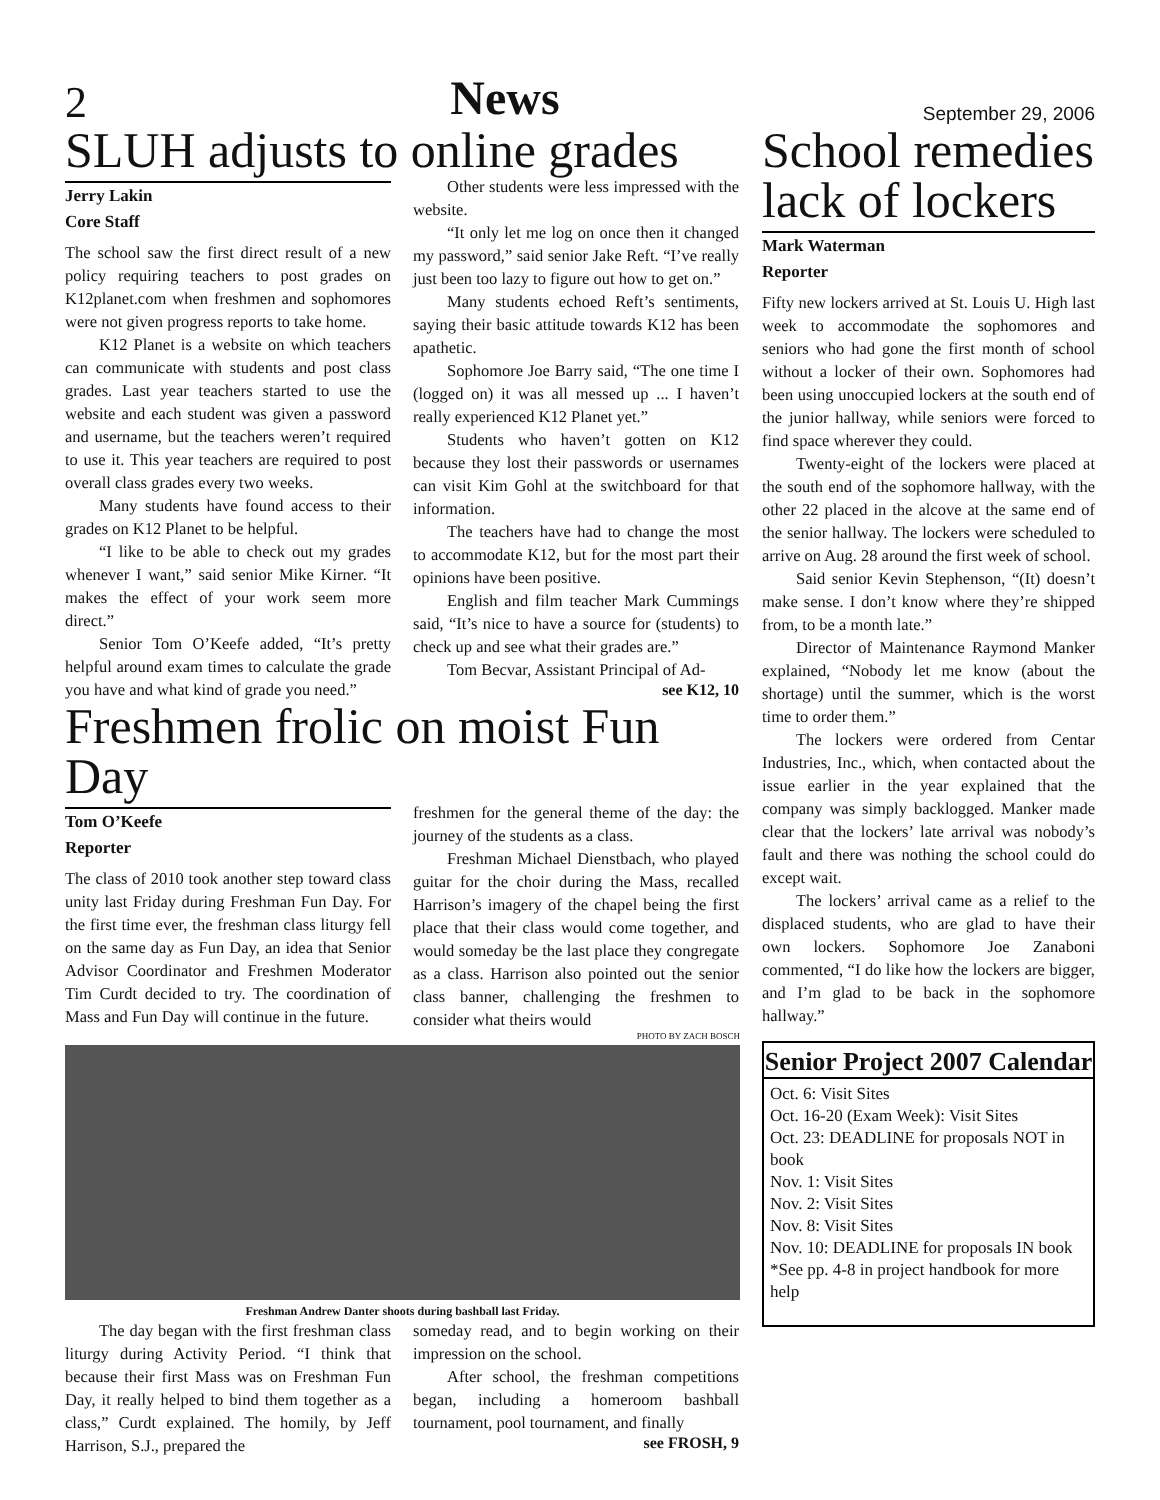2 News September 29, 2006
SLUH adjusts to online grades
Jerry Lakin
Core Staff
The school saw the first direct result of a new policy requiring teachers to post grades on K12planet.com when freshmen and sophomores were not given progress reports to take home.
K12 Planet is a website on which teachers can communicate with students and post class grades. Last year teachers started to use the website and each student was given a password and username, but the teachers weren’t required to use it. This year teachers are required to post overall class grades every two weeks.
Many students have found access to their grades on K12 Planet to be helpful.
“I like to be able to check out my grades whenever I want,” said senior Mike Kirner. “It makes the effect of your work seem more direct.”
Senior Tom O’Keefe added, “It’s pretty helpful around exam times to calculate the grade you have and what kind of grade you need.”
Other students were less impressed with the website.
“It only let me log on once then it changed my password,” said senior Jake Reft. “I’ve really just been too lazy to figure out how to get on.”
Many students echoed Reft’s sentiments, saying their basic attitude towards K12 has been apathetic.
Sophomore Joe Barry said, “The one time I (logged on) it was all messed up ... I haven’t really experienced K12 Planet yet.”
Students who haven’t gotten on K12 because they lost their passwords or usernames can visit Kim Gohl at the switchboard for that information.
The teachers have had to change the most to accommodate K12, but for the most part their opinions have been positive.
English and film teacher Mark Cummings said, “It’s nice to have a source for (students) to check up and see what their grades are.”
Tom Becvar, Assistant Principal of Ad-
see K12, 10
Freshmen frolic on moist Fun Day
Tom O’Keefe
Reporter
The class of 2010 took another step toward class unity last Friday during Freshman Fun Day. For the first time ever, the freshman class liturgy fell on the same day as Fun Day, an idea that Senior Advisor Coordinator and Freshmen Moderator Tim Curdt decided to try. The coordination of Mass and Fun Day will continue in the future.
freshmen for the general theme of the day: the journey of the students as a class.
Freshman Michael Dienstbach, who played guitar for the choir during the Mass, recalled Harrison’s imagery of the chapel being the first place that their class would come together, and would someday be the last place they congregate as a class. Harrison also pointed out the senior class banner, challenging the freshmen to consider what theirs would
PHOTO BY ZACH BOSCH
Freshman Andrew Danter shoots during bashball last Friday.
The day began with the first freshman class liturgy during Activity Period. “I think that because their first Mass was on Freshman Fun Day, it really helped to bind them together as a class,” Curdt explained. The homily, by Jeff Harrison, S.J., prepared the
someday read, and to begin working on their impression on the school.
After school, the freshman competitions began, including a homeroom bashball tournament, pool tournament, and finally
see FROSH, 9
School remedies lack of lockers
Mark Waterman
Reporter
Fifty new lockers arrived at St. Louis U. High last week to accommodate the sophomores and seniors who had gone the first month of school without a locker of their own. Sophomores had been using unoccupied lockers at the south end of the junior hallway, while seniors were forced to find space wherever they could.
Twenty-eight of the lockers were placed at the south end of the sophomore hallway, with the other 22 placed in the alcove at the same end of the senior hallway. The lockers were scheduled to arrive on Aug. 28 around the first week of school.
Said senior Kevin Stephenson, “(It) doesn’t make sense. I don’t know where they’re shipped from, to be a month late.”
Director of Maintenance Raymond Manker explained, “Nobody let me know (about the shortage) until the summer, which is the worst time to order them.”
The lockers were ordered from Centar Industries, Inc., which, when contacted about the issue earlier in the year explained that the company was simply backlogged. Manker made clear that the lockers’ late arrival was nobody’s fault and there was nothing the school could do except wait.
The lockers’ arrival came as a relief to the displaced students, who are glad to have their own lockers. Sophomore Joe Zanaboni commented, “I do like how the lockers are bigger, and I’m glad to be back in the sophomore hallway.”
Senior Project 2007 Calendar
Oct. 6: Visit Sites
Oct. 16-20 (Exam Week): Visit Sites
Oct. 23: DEADLINE for proposals NOT in book
Nov. 1: Visit Sites
Nov. 2: Visit Sites
Nov. 8: Visit Sites
Nov. 10: DEADLINE for proposals IN book
*See pp. 4-8 in project handbook for more help